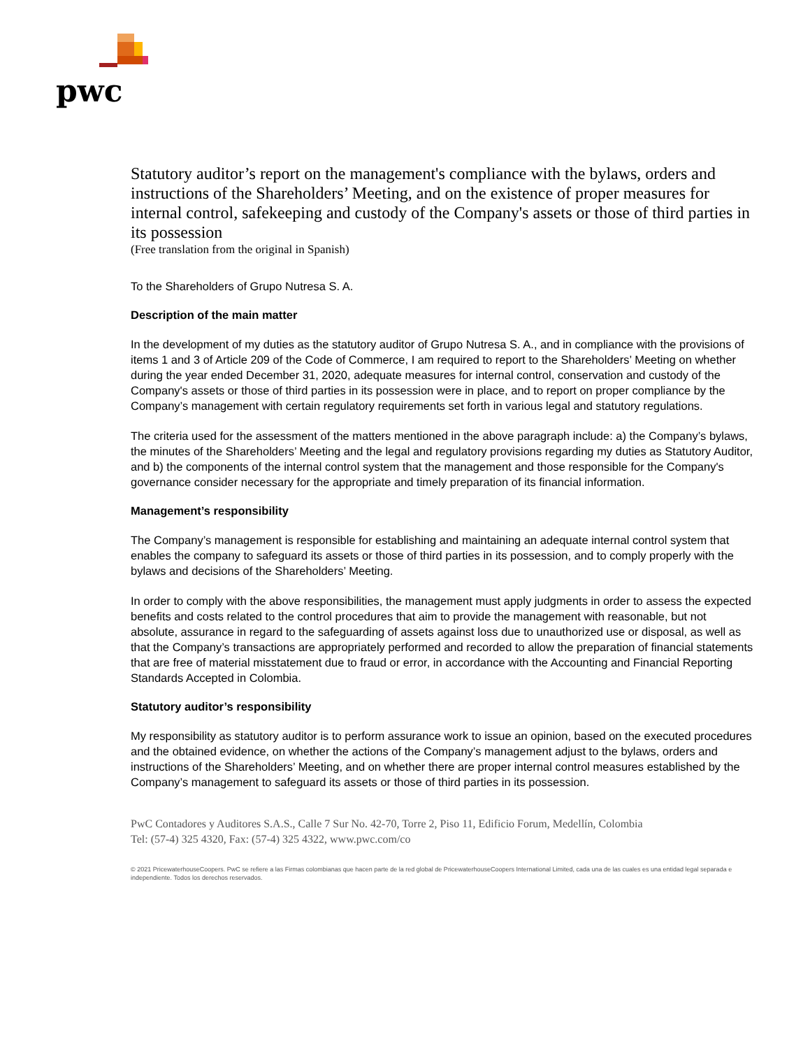pwc
Statutory auditor’s report on the management's compliance with the bylaws, orders and instructions of the Shareholders’ Meeting, and on the existence of proper measures for internal control, safekeeping and custody of the Company's assets or those of third parties in its possession
(Free translation from the original in Spanish)
To the Shareholders of Grupo Nutresa S. A.
Description of the main matter
In the development of my duties as the statutory auditor of Grupo Nutresa S. A., and in compliance with the provisions of items 1 and 3 of Article 209 of the Code of Commerce, I am required to report to the Shareholders’ Meeting on whether during the year ended December 31, 2020, adequate measures for internal control, conservation and custody of the Company's assets or those of third parties in its possession were in place, and to report on proper compliance by the Company’s management with certain regulatory requirements set forth in various legal and statutory regulations.
The criteria used for the assessment of the matters mentioned in the above paragraph include: a) the Company’s bylaws, the minutes of the Shareholders’ Meeting and the legal and regulatory provisions regarding my duties as Statutory Auditor, and b) the components of the internal control system that the management and those responsible for the Company's governance consider necessary for the appropriate and timely preparation of its financial information.
Management’s responsibility
The Company’s management is responsible for establishing and maintaining an adequate internal control system that enables the company to safeguard its assets or those of third parties in its possession, and to comply properly with the bylaws and decisions of the Shareholders’ Meeting.
In order to comply with the above responsibilities, the management must apply judgments in order to assess the expected benefits and costs related to the control procedures that aim to provide the management with reasonable, but not absolute, assurance in regard to the safeguarding of assets against loss due to unauthorized use or disposal, as well as that the Company’s transactions are appropriately performed and recorded to allow the preparation of financial statements that are free of material misstatement due to fraud or error, in accordance with the Accounting and Financial Reporting Standards Accepted in Colombia.
Statutory auditor’s responsibility
My responsibility as statutory auditor is to perform assurance work to issue an opinion, based on the executed procedures and the obtained evidence, on whether the actions of the Company’s management adjust to the bylaws, orders and instructions of the Shareholders’ Meeting, and on whether there are proper internal control measures established by the Company’s management to safeguard its assets or those of third parties in its possession.
PwC Contadores y Auditores S.A.S., Calle 7 Sur No. 42-70, Torre 2, Piso 11, Edificio Forum, Medellín, Colombia
Tel: (57-4) 325 4320, Fax: (57-4) 325 4322, www.pwc.com/co
© 2021 PricewaterhouseCoopers. PwC se refiere a las Firmas colombianas que hacen parte de la red global de PricewaterhouseCoopers International Limited, cada una de las cuales es una entidad legal separada e independiente. Todos los derechos reservados.